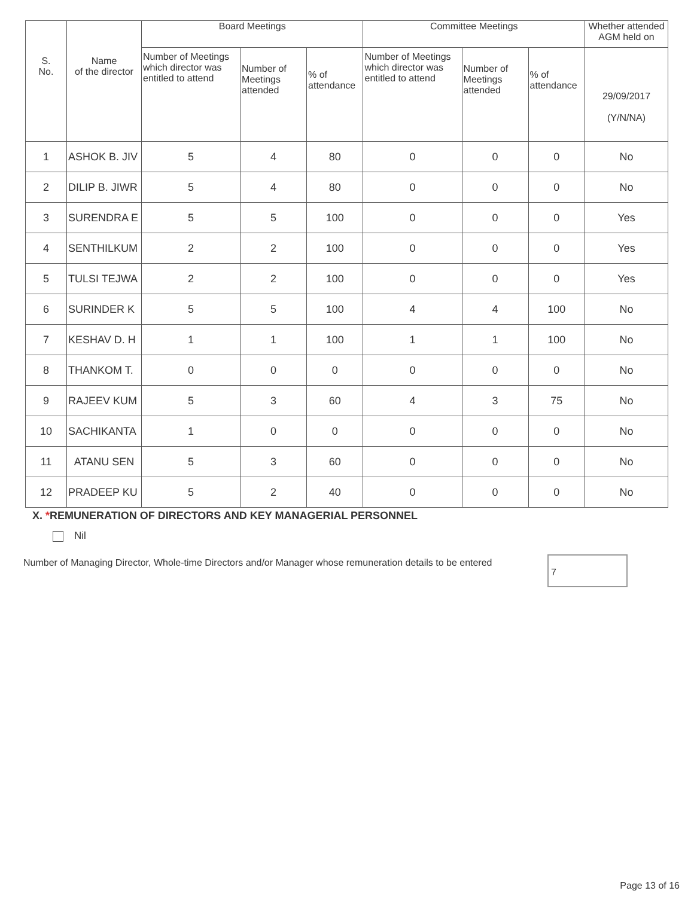| S. No. | Name of the director | Board Meetings | | | Committee Meetings | | | Whether attended AGM held on |
| --- | --- | --- | --- | --- | --- | --- | --- | --- |
| | | Number of Meetings which director was entitled to attend | Number of Meetings attended | % of attendance | Number of Meetings which director was entitled to attend | Number of Meetings attended | % of attendance | 29/09/2017 (Y/N/NA) |
| 1 | ASHOK B. JIV | 5 | 4 | 80 | 0 | 0 | 0 | No |
| 2 | DILIP B. JIWR | 5 | 4 | 80 | 0 | 0 | 0 | No |
| 3 | SURENDRA E | 5 | 5 | 100 | 0 | 0 | 0 | Yes |
| 4 | SENTHILKUM | 2 | 2 | 100 | 0 | 0 | 0 | Yes |
| 5 | TULSI TEJWA | 2 | 2 | 100 | 0 | 0 | 0 | Yes |
| 6 | SURINDER K | 5 | 5 | 100 | 4 | 4 | 100 | No |
| 7 | KESHAV D. H | 1 | 1 | 100 | 1 | 1 | 100 | No |
| 8 | THANKOM T. | 0 | 0 | 0 | 0 | 0 | 0 | No |
| 9 | RAJEEV KUM | 5 | 3 | 60 | 4 | 3 | 75 | No |
| 10 | SACHIKANTA | 1 | 0 | 0 | 0 | 0 | 0 | No |
| 11 | ATANU SEN | 5 | 3 | 60 | 0 | 0 | 0 | No |
| 12 | PRADEEP KU | 5 | 2 | 40 | 0 | 0 | 0 | No |
X. *REMUNERATION OF DIRECTORS AND KEY MANAGERIAL PERSONNEL
Nil
Number of Managing Director, Whole-time Directors and/or Manager whose remuneration details to be entered
7
Page 13 of 16